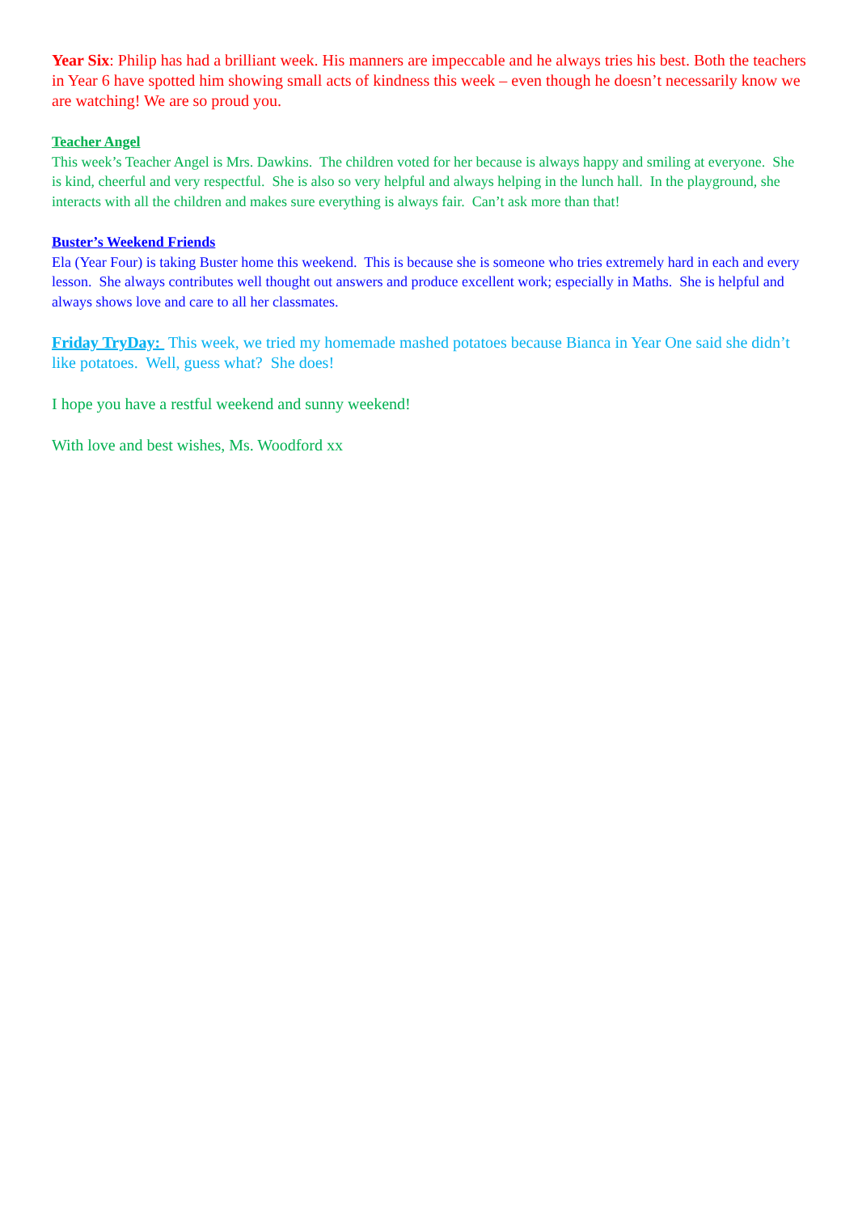Year Six: Philip has had a brilliant week. His manners are impeccable and he always tries his best. Both the teachers in Year 6 have spotted him showing small acts of kindness this week – even though he doesn’t necessarily know we are watching! We are so proud you.
Teacher Angel
This week’s Teacher Angel is Mrs. Dawkins. The children voted for her because is always happy and smiling at everyone. She is kind, cheerful and very respectful. She is also so very helpful and always helping in the lunch hall. In the playground, she interacts with all the children and makes sure everything is always fair. Can’t ask more than that!
Buster’s Weekend Friends
Ela (Year Four) is taking Buster home this weekend. This is because she is someone who tries extremely hard in each and every lesson. She always contributes well thought out answers and produce excellent work; especially in Maths. She is helpful and always shows love and care to all her classmates.
Friday TryDay: This week, we tried my homemade mashed potatoes because Bianca in Year One said she didn’t like potatoes. Well, guess what? She does!
I hope you have a restful weekend and sunny weekend!
With love and best wishes, Ms. Woodford xx